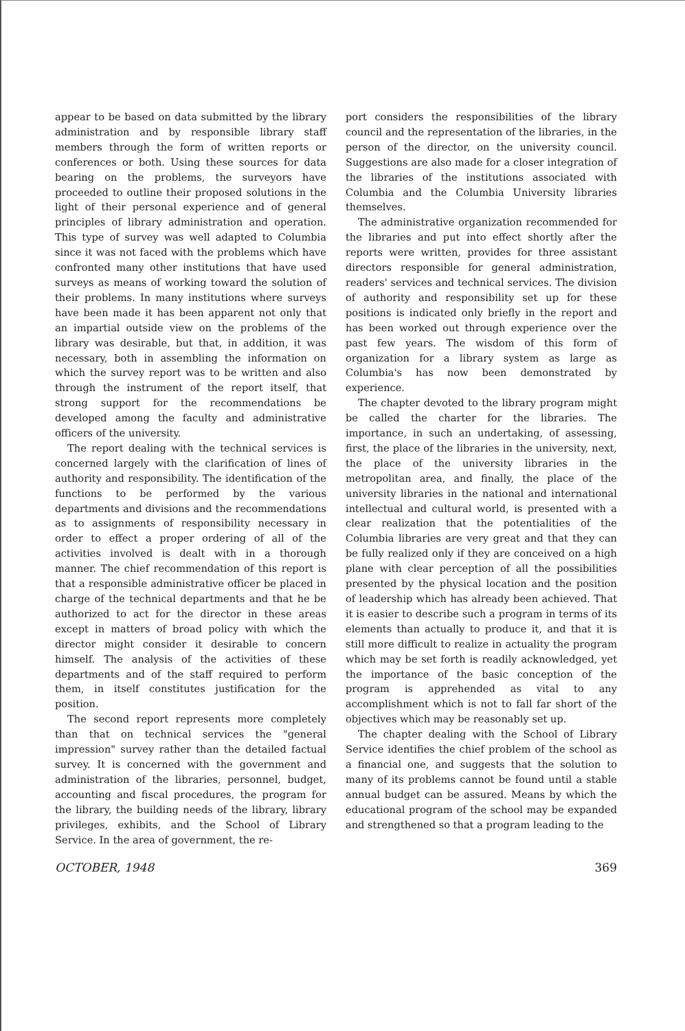appear to be based on data submitted by the library administration and by responsible library staff members through the form of written reports or conferences or both. Using these sources for data bearing on the problems, the surveyors have proceeded to outline their proposed solutions in the light of their personal experience and of general principles of library administration and operation. This type of survey was well adapted to Columbia since it was not faced with the problems which have confronted many other institutions that have used surveys as means of working toward the solution of their problems. In many institutions where surveys have been made it has been apparent not only that an impartial outside view on the problems of the library was desirable, but that, in addition, it was necessary, both in assembling the information on which the survey report was to be written and also through the instrument of the report itself, that strong support for the recommendations be developed among the faculty and administrative officers of the university.
The report dealing with the technical services is concerned largely with the clarification of lines of authority and responsibility. The identification of the functions to be performed by the various departments and divisions and the recommendations as to assignments of responsibility necessary in order to effect a proper ordering of all of the activities involved is dealt with in a thorough manner. The chief recommendation of this report is that a responsible administrative officer be placed in charge of the technical departments and that he be authorized to act for the director in these areas except in matters of broad policy with which the director might consider it desirable to concern himself. The analysis of the activities of these departments and of the staff required to perform them, in itself constitutes justification for the position.
The second report represents more completely than that on technical services the "general impression" survey rather than the detailed factual survey. It is concerned with the government and administration of the libraries, personnel, budget, accounting and fiscal procedures, the program for the library, the building needs of the library, library privileges, exhibits, and the School of Library Service. In the area of government, the re-
port considers the responsibilities of the library council and the representation of the libraries, in the person of the director, on the university council. Suggestions are also made for a closer integration of the libraries of the institutions associated with Columbia and the Columbia University libraries themselves.
The administrative organization recommended for the libraries and put into effect shortly after the reports were written, provides for three assistant directors responsible for general administration, readers' services and technical services. The division of authority and responsibility set up for these positions is indicated only briefly in the report and has been worked out through experience over the past few years. The wisdom of this form of organization for a library system as large as Columbia's has now been demonstrated by experience.
The chapter devoted to the library program might be called the charter for the libraries. The importance, in such an undertaking, of assessing, first, the place of the libraries in the university, next, the place of the university libraries in the metropolitan area, and finally, the place of the university libraries in the national and international intellectual and cultural world, is presented with a clear realization that the potentialities of the Columbia libraries are very great and that they can be fully realized only if they are conceived on a high plane with clear perception of all the possibilities presented by the physical location and the position of leadership which has already been achieved. That it is easier to describe such a program in terms of its elements than actually to produce it, and that it is still more difficult to realize in actuality the program which may be set forth is readily acknowledged, yet the importance of the basic conception of the program is apprehended as vital to any accomplishment which is not to fall far short of the objectives which may be reasonably set up.
The chapter dealing with the School of Library Service identifies the chief problem of the school as a financial one, and suggests that the solution to many of its problems cannot be found until a stable annual budget can be assured. Means by which the educational program of the school may be expanded and strengthened so that a program leading to the
OCTOBER, 1948 369